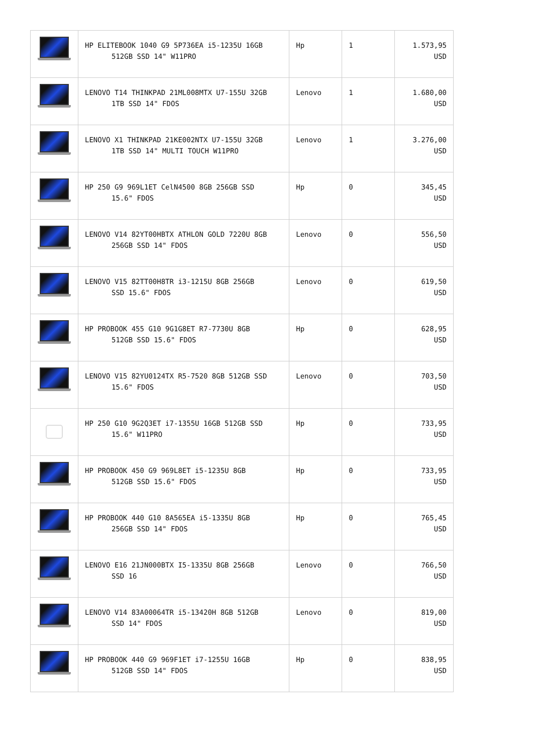| | HP ELITEBOOK 1040 G9 5P736EA i5-1235U 16GB 512GB SSD 14" W11PRO | Hp | 1 | 1.573,95 USD |
| | LENOVO T14 THINKPAD 21ML008MTX U7-155U 32GB 1TB SSD 14" FDOS | Lenovo | 1 | 1.680,00 USD |
| | LENOVO X1 THINKPAD 21KE002NTX U7-155U 32GB 1TB SSD 14" MULTI TOUCH W11PRO | Lenovo | 1 | 3.276,00 USD |
| | HP 250 G9 969L1ET CelN4500 8GB 256GB SSD 15.6" FDOS | Hp | 0 | 345,45 USD |
| | LENOVO V14 82YT00HBTX ATHLON GOLD 7220U 8GB 256GB SSD 14" FDOS | Lenovo | 0 | 556,50 USD |
| | LENOVO V15 82TT00H8TR i3-1215U 8GB 256GB SSD 15.6" FDOS | Lenovo | 0 | 619,50 USD |
| | HP PROBOOK 455 G10 9G1G8ET R7-7730U 8GB 512GB SSD 15.6" FDOS | Hp | 0 | 628,95 USD |
| | LENOVO V15 82YU0124TX R5-7520 8GB 512GB SSD 15.6" FDOS | Lenovo | 0 | 703,50 USD |
| | HP 250 G10 9G2Q3ET i7-1355U 16GB 512GB SSD 15.6" W11PRO | Hp | 0 | 733,95 USD |
| | HP PROBOOK 450 G9 969L8ET i5-1235U 8GB 512GB SSD 15.6" FDOS | Hp | 0 | 733,95 USD |
| | HP PROBOOK 440 G10 8A565EA i5-1335U 8GB 256GB SSD 14" FDOS | Hp | 0 | 765,45 USD |
| | LENOVO E16 21JN000BTX I5-1335U 8GB 256GB SSD 16 | Lenovo | 0 | 766,50 USD |
| | LENOVO V14 83A00064TR i5-13420H 8GB 512GB SSD 14" FDOS | Lenovo | 0 | 819,00 USD |
| | HP PROBOOK 440 G9 969F1ET i7-1255U 16GB 512GB SSD 14" FDOS | Hp | 0 | 838,95 USD |